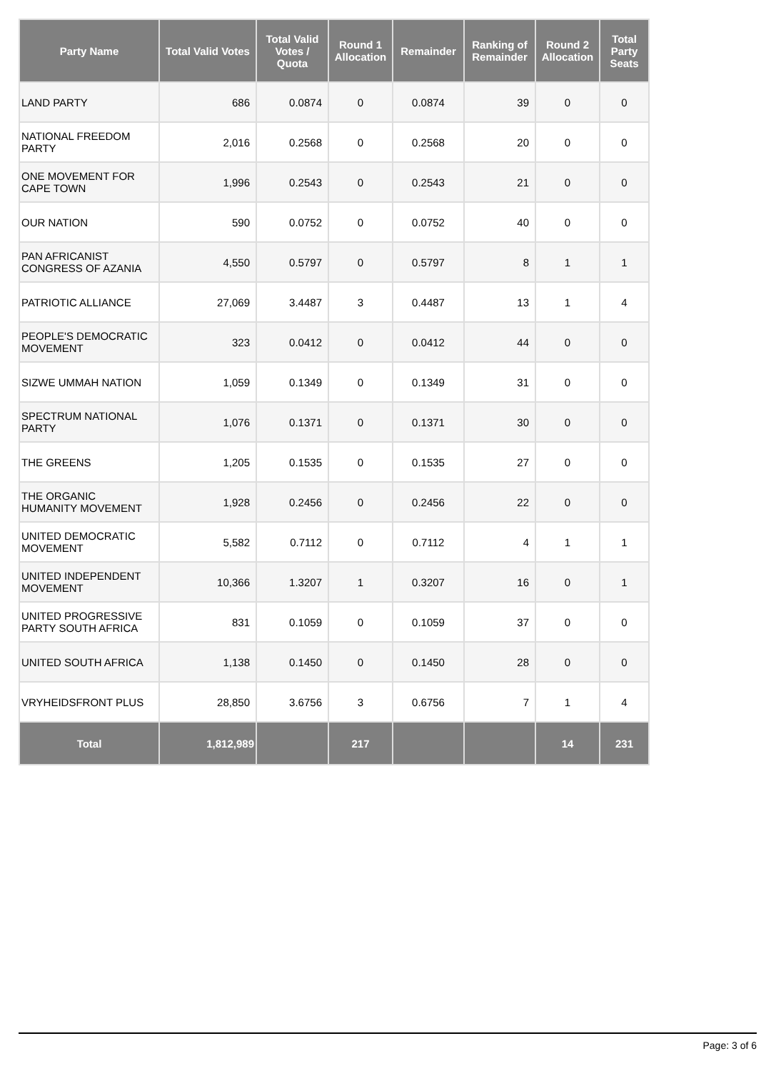| Party Name | Total Valid Votes | Total Valid Votes / Quota | Round 1 Allocation | Remainder | Ranking of Remainder | Round 2 Allocation | Total Party Seats |
| --- | --- | --- | --- | --- | --- | --- | --- |
| LAND PARTY | 686 | 0.0874 | 0 | 0.0874 | 39 | 0 | 0 |
| NATIONAL FREEDOM PARTY | 2,016 | 0.2568 | 0 | 0.2568 | 20 | 0 | 0 |
| ONE MOVEMENT FOR CAPE TOWN | 1,996 | 0.2543 | 0 | 0.2543 | 21 | 0 | 0 |
| OUR NATION | 590 | 0.0752 | 0 | 0.0752 | 40 | 0 | 0 |
| PAN AFRICANIST CONGRESS OF AZANIA | 4,550 | 0.5797 | 0 | 0.5797 | 8 | 1 | 1 |
| PATRIOTIC ALLIANCE | 27,069 | 3.4487 | 3 | 0.4487 | 13 | 1 | 4 |
| PEOPLE'S DEMOCRATIC MOVEMENT | 323 | 0.0412 | 0 | 0.0412 | 44 | 0 | 0 |
| SIZWE UMMAH NATION | 1,059 | 0.1349 | 0 | 0.1349 | 31 | 0 | 0 |
| SPECTRUM NATIONAL PARTY | 1,076 | 0.1371 | 0 | 0.1371 | 30 | 0 | 0 |
| THE GREENS | 1,205 | 0.1535 | 0 | 0.1535 | 27 | 0 | 0 |
| THE ORGANIC HUMANITY MOVEMENT | 1,928 | 0.2456 | 0 | 0.2456 | 22 | 0 | 0 |
| UNITED DEMOCRATIC MOVEMENT | 5,582 | 0.7112 | 0 | 0.7112 | 4 | 1 | 1 |
| UNITED INDEPENDENT MOVEMENT | 10,366 | 1.3207 | 1 | 0.3207 | 16 | 0 | 1 |
| UNITED PROGRESSIVE PARTY SOUTH AFRICA | 831 | 0.1059 | 0 | 0.1059 | 37 | 0 | 0 |
| UNITED SOUTH AFRICA | 1,138 | 0.1450 | 0 | 0.1450 | 28 | 0 | 0 |
| VRYHEIDSFRONT PLUS | 28,850 | 3.6756 | 3 | 0.6756 | 7 | 1 | 4 |
| Total | 1,812,989 | | 217 | | | 14 | 231 |
Page: 3 of 6